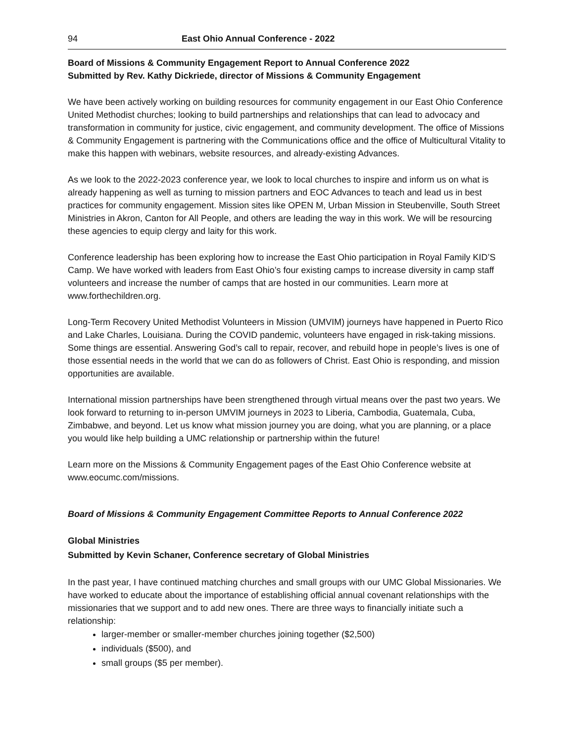94 East Ohio Annual Conference - 2022
Board of Missions & Community Engagement Report to Annual Conference 2022
Submitted by Rev. Kathy Dickriede, director of Missions & Community Engagement
We have been actively working on building resources for community engagement in our East Ohio Conference United Methodist churches; looking to build partnerships and relationships that can lead to advocacy and transformation in community for justice, civic engagement, and community development. The office of Missions & Community Engagement is partnering with the Communications office and the office of Multicultural Vitality to make this happen with webinars, website resources, and already-existing Advances.
As we look to the 2022-2023 conference year, we look to local churches to inspire and inform us on what is already happening as well as turning to mission partners and EOC Advances to teach and lead us in best practices for community engagement. Mission sites like OPEN M, Urban Mission in Steubenville, South Street Ministries in Akron, Canton for All People, and others are leading the way in this work. We will be resourcing these agencies to equip clergy and laity for this work.
Conference leadership has been exploring how to increase the East Ohio participation in Royal Family KID’S Camp. We have worked with leaders from East Ohio’s four existing camps to increase diversity in camp staff volunteers and increase the number of camps that are hosted in our communities. Learn more at www.forthechildren.org.
Long-Term Recovery United Methodist Volunteers in Mission (UMVIM) journeys have happened in Puerto Rico and Lake Charles, Louisiana. During the COVID pandemic, volunteers have engaged in risk-taking missions. Some things are essential. Answering God’s call to repair, recover, and rebuild hope in people’s lives is one of those essential needs in the world that we can do as followers of Christ. East Ohio is responding, and mission opportunities are available.
International mission partnerships have been strengthened through virtual means over the past two years. We look forward to returning to in-person UMVIM journeys in 2023 to Liberia, Cambodia, Guatemala, Cuba, Zimbabwe, and beyond. Let us know what mission journey you are doing, what you are planning, or a place you would like help building a UMC relationship or partnership within the future!
Learn more on the Missions & Community Engagement pages of the East Ohio Conference website at www.eocumc.com/missions.
Board of Missions & Community Engagement Committee Reports to Annual Conference 2022
Global Ministries
Submitted by Kevin Schaner, Conference secretary of Global Ministries
In the past year, I have continued matching churches and small groups with our UMC Global Missionaries. We have worked to educate about the importance of establishing official annual covenant relationships with the missionaries that we support and to add new ones. There are three ways to financially initiate such a relationship:
larger-member or smaller-member churches joining together ($2,500)
individuals ($500), and
small groups ($5 per member).